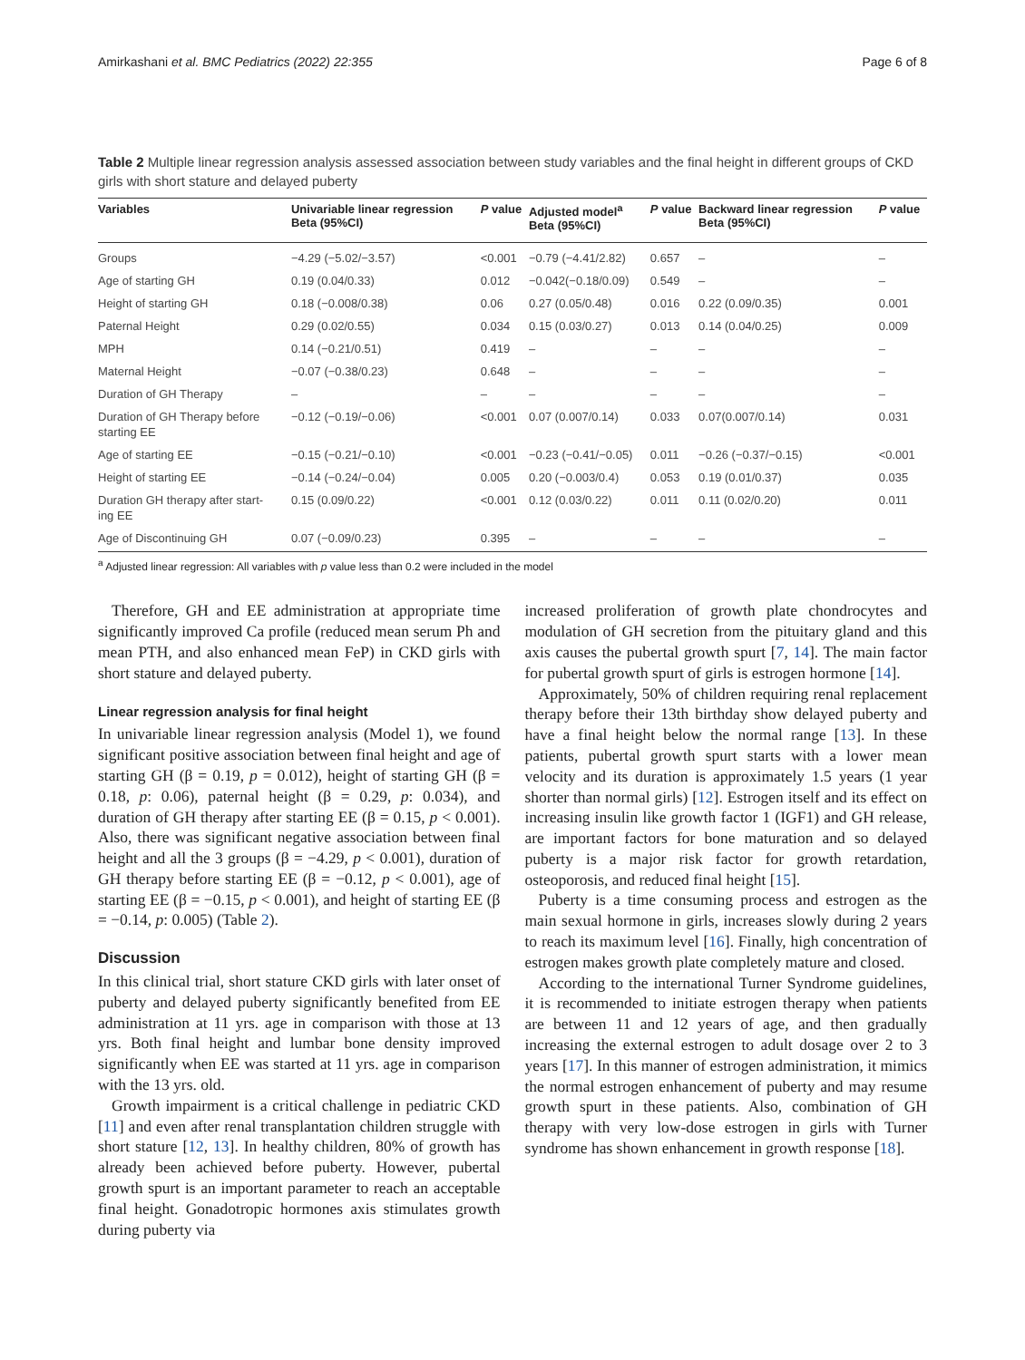Amirkashani et al. BMC Pediatrics (2022) 22:355 Page 6 of 8
Table 2 Multiple linear regression analysis assessed association between study variables and the final height in different groups of CKD girls with short stature and delayed puberty
| Variables | Univariable linear regression Beta (95%CI) | P value | Adjusted model<sup>a</sup> Beta (95%CI) | P value | Backward linear regression Beta (95%CI) | P value |
| --- | --- | --- | --- | --- | --- | --- |
| Groups | −4.29 (−5.02/−3.57) | <0.001 | −0.79 (−4.41/2.82) | 0.657 | – | – |
| Age of starting GH | 0.19 (0.04/0.33) | 0.012 | −0.042(−0.18/0.09) | 0.549 | – | – |
| Height of starting GH | 0.18 (−0.008/0.38) | 0.06 | 0.27 (0.05/0.48) | 0.016 | 0.22 (0.09/0.35) | 0.001 |
| Paternal Height | 0.29 (0.02/0.55) | 0.034 | 0.15 (0.03/0.27) | 0.013 | 0.14 (0.04/0.25) | 0.009 |
| MPH | 0.14 (−0.21/0.51) | 0.419 | – | – | – | – |
| Maternal Height | −0.07 (−0.38/0.23) | 0.648 | – | – | – | – |
| Duration of GH Therapy | – | – | – | – | – | – |
| Duration of GH Therapy before starting EE | −0.12 (−0.19/−0.06) | <0.001 | 0.07 (0.007/0.14) | 0.033 | 0.07(0.007/0.14) | 0.031 |
| Age of starting EE | −0.15 (−0.21/−0.10) | <0.001 | −0.23 (−0.41/−0.05) | 0.011 | −0.26 (−0.37/−0.15) | <0.001 |
| Height of starting EE | −0.14 (−0.24/−0.04) | 0.005 | 0.20 (−0.003/0.4) | 0.053 | 0.19 (0.01/0.37) | 0.035 |
| Duration GH therapy after start- ing EE | 0.15 (0.09/0.22) | <0.001 | 0.12 (0.03/0.22) | 0.011 | 0.11 (0.02/0.20) | 0.011 |
| Age of Discontinuing GH | 0.07 (−0.09/0.23) | 0.395 | – | – | – | – |
<sup>a</sup> Adjusted linear regression: All variables with p value less than 0.2 were included in the model
Therefore, GH and EE administration at appropriate time significantly improved Ca profile (reduced mean serum Ph and mean PTH, and also enhanced mean FeP) in CKD girls with short stature and delayed puberty.
Linear regression analysis for final height
In univariable linear regression analysis (Model 1), we found significant positive association between final height and age of starting GH (β = 0.19, p = 0.012), height of starting GH (β = 0.18, p: 0.06), paternal height (β = 0.29, p: 0.034), and duration of GH therapy after starting EE (β = 0.15, p < 0.001). Also, there was significant negative association between final height and all the 3 groups (β = −4.29, p < 0.001), duration of GH therapy before starting EE (β = −0.12, p < 0.001), age of starting EE (β = −0.15, p < 0.001), and height of starting EE (β = −0.14, p: 0.005) (Table 2).
Discussion
In this clinical trial, short stature CKD girls with later onset of puberty and delayed puberty significantly benefited from EE administration at 11 yrs. age in comparison with those at 13 yrs. Both final height and lumbar bone density improved significantly when EE was started at 11 yrs. age in comparison with the 13 yrs. old.
Growth impairment is a critical challenge in pediatric CKD [11] and even after renal transplantation children struggle with short stature [12, 13]. In healthy children, 80% of growth has already been achieved before puberty. However, pubertal growth spurt is an important parameter to reach an acceptable final height. Gonadotropic hormones axis stimulates growth during puberty via
increased proliferation of growth plate chondrocytes and modulation of GH secretion from the pituitary gland and this axis causes the pubertal growth spurt [7, 14]. The main factor for pubertal growth spurt of girls is estrogen hormone [14].
Approximately, 50% of children requiring renal replacement therapy before their 13th birthday show delayed puberty and have a final height below the normal range [13]. In these patients, pubertal growth spurt starts with a lower mean velocity and its duration is approximately 1.5 years (1 year shorter than normal girls) [12]. Estrogen itself and its effect on increasing insulin like growth factor 1 (IGF1) and GH release, are important factors for bone maturation and so delayed puberty is a major risk factor for growth retardation, osteoporosis, and reduced final height [15].
Puberty is a time consuming process and estrogen as the main sexual hormone in girls, increases slowly during 2 years to reach its maximum level [16]. Finally, high concentration of estrogen makes growth plate completely mature and closed.
According to the international Turner Syndrome guidelines, it is recommended to initiate estrogen therapy when patients are between 11 and 12 years of age, and then gradually increasing the external estrogen to adult dosage over 2 to 3 years [17]. In this manner of estrogen administration, it mimics the normal estrogen enhancement of puberty and may resume growth spurt in these patients. Also, combination of GH therapy with very low-dose estrogen in girls with Turner syndrome has shown enhancement in growth response [18].